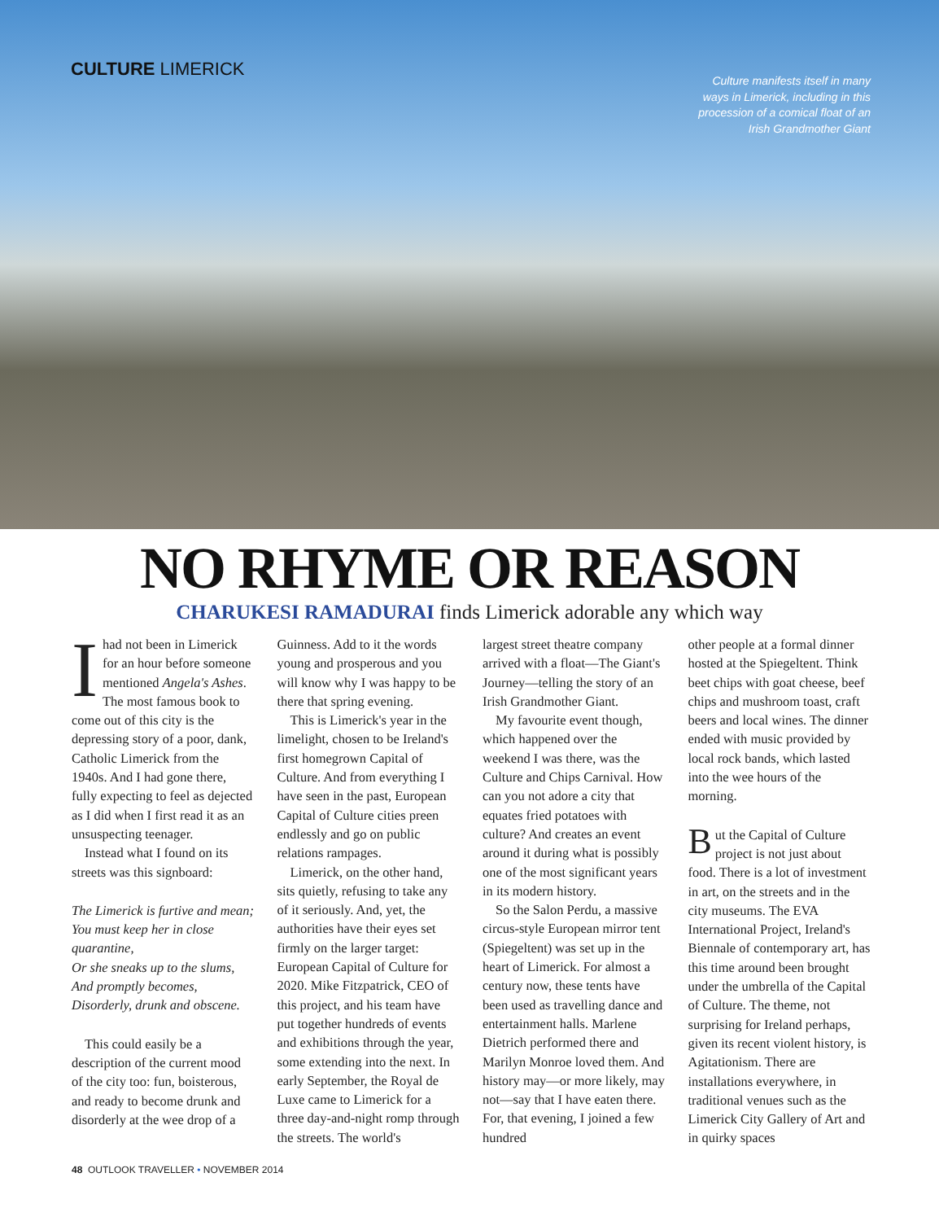CULTURE LIMERICK
Culture manifests itself in many ways in Limerick, including in this procession of a comical float of an Irish Grandmother Giant
NO RHYME OR REASON
CHARUKESI RAMADURAI finds Limerick adorable any which way
Ihad not been in Limerick for an hour before someone mentioned Angela's Ashes. The most famous book to come out of this city is the depressing story of a poor, dank, Catholic Limerick from the 1940s. And I had gone there, fully expecting to feel as dejected as I did when I first read it as an unsuspecting teenager.
Instead what I found on its streets was this signboard:
The Limerick is furtive and mean;
You must keep her in close quarantine,
Or she sneaks up to the slums,
And promptly becomes,
Disorderly, drunk and obscene.
This could easily be a description of the current mood of the city too: fun, boisterous, and ready to become drunk and disorderly at the wee drop of a
Guinness. Add to it the words young and prosperous and you will know why I was happy to be there that spring evening.
This is Limerick's year in the limelight, chosen to be Ireland's first homegrown Capital of Culture. And from everything I have seen in the past, European Capital of Culture cities preen endlessly and go on public relations rampages.
Limerick, on the other hand, sits quietly, refusing to take any of it seriously. And, yet, the authorities have their eyes set firmly on the larger target: European Capital of Culture for 2020. Mike Fitzpatrick, CEO of this project, and his team have put together hundreds of events and exhibitions through the year, some extending into the next. In early September, the Royal de Luxe came to Limerick for a three day-and-night romp through the streets. The world's
largest street theatre company arrived with a float—The Giant's Journey—telling the story of an Irish Grandmother Giant.
My favourite event though, which happened over the weekend I was there, was the Culture and Chips Carnival. How can you not adore a city that equates fried potatoes with culture? And creates an event around it during what is possibly one of the most significant years in its modern history.
So the Salon Perdu, a massive circus-style European mirror tent (Spiegeltent) was set up in the heart of Limerick. For almost a century now, these tents have been used as travelling dance and entertainment halls. Marlene Dietrich performed there and Marilyn Monroe loved them. And history may—or more likely, may not—say that I have eaten there. For, that evening, I joined a few hundred
other people at a formal dinner hosted at the Spiegeltent. Think beet chips with goat cheese, beef chips and mushroom toast, craft beers and local wines. The dinner ended with music provided by local rock bands, which lasted into the wee hours of the morning.
But the Capital of Culture project is not just about food. There is a lot of investment in art, on the streets and in the city museums. The EVA International Project, Ireland's Biennale of contemporary art, has this time around been brought under the umbrella of the Capital of Culture. The theme, not surprising for Ireland perhaps, given its recent violent history, is Agitationism. There are installations everywhere, in traditional venues such as the Limerick City Gallery of Art and in quirky spaces
48 OUTLOOK TRAVELLER • NOVEMBER 2014